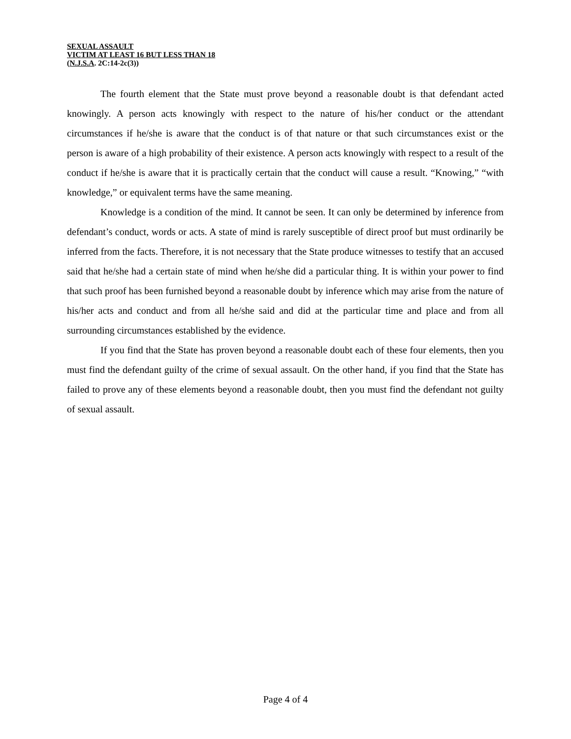SEXUAL ASSAULT
VICTIM AT LEAST 16 BUT LESS THAN 18
(N.J.S.A. 2C:14-2c(3))
The fourth element that the State must prove beyond a reasonable doubt is that defendant acted knowingly. A person acts knowingly with respect to the nature of his/her conduct or the attendant circumstances if he/she is aware that the conduct is of that nature or that such circumstances exist or the person is aware of a high probability of their existence. A person acts knowingly with respect to a result of the conduct if he/she is aware that it is practically certain that the conduct will cause a result. “Knowing,” “with knowledge,” or equivalent terms have the same meaning.
Knowledge is a condition of the mind. It cannot be seen. It can only be determined by inference from defendant’s conduct, words or acts. A state of mind is rarely susceptible of direct proof but must ordinarily be inferred from the facts. Therefore, it is not necessary that the State produce witnesses to testify that an accused said that he/she had a certain state of mind when he/she did a particular thing. It is within your power to find that such proof has been furnished beyond a reasonable doubt by inference which may arise from the nature of his/her acts and conduct and from all he/she said and did at the particular time and place and from all surrounding circumstances established by the evidence.
If you find that the State has proven beyond a reasonable doubt each of these four elements, then you must find the defendant guilty of the crime of sexual assault. On the other hand, if you find that the State has failed to prove any of these elements beyond a reasonable doubt, then you must find the defendant not guilty of sexual assault.
Page 4 of 4